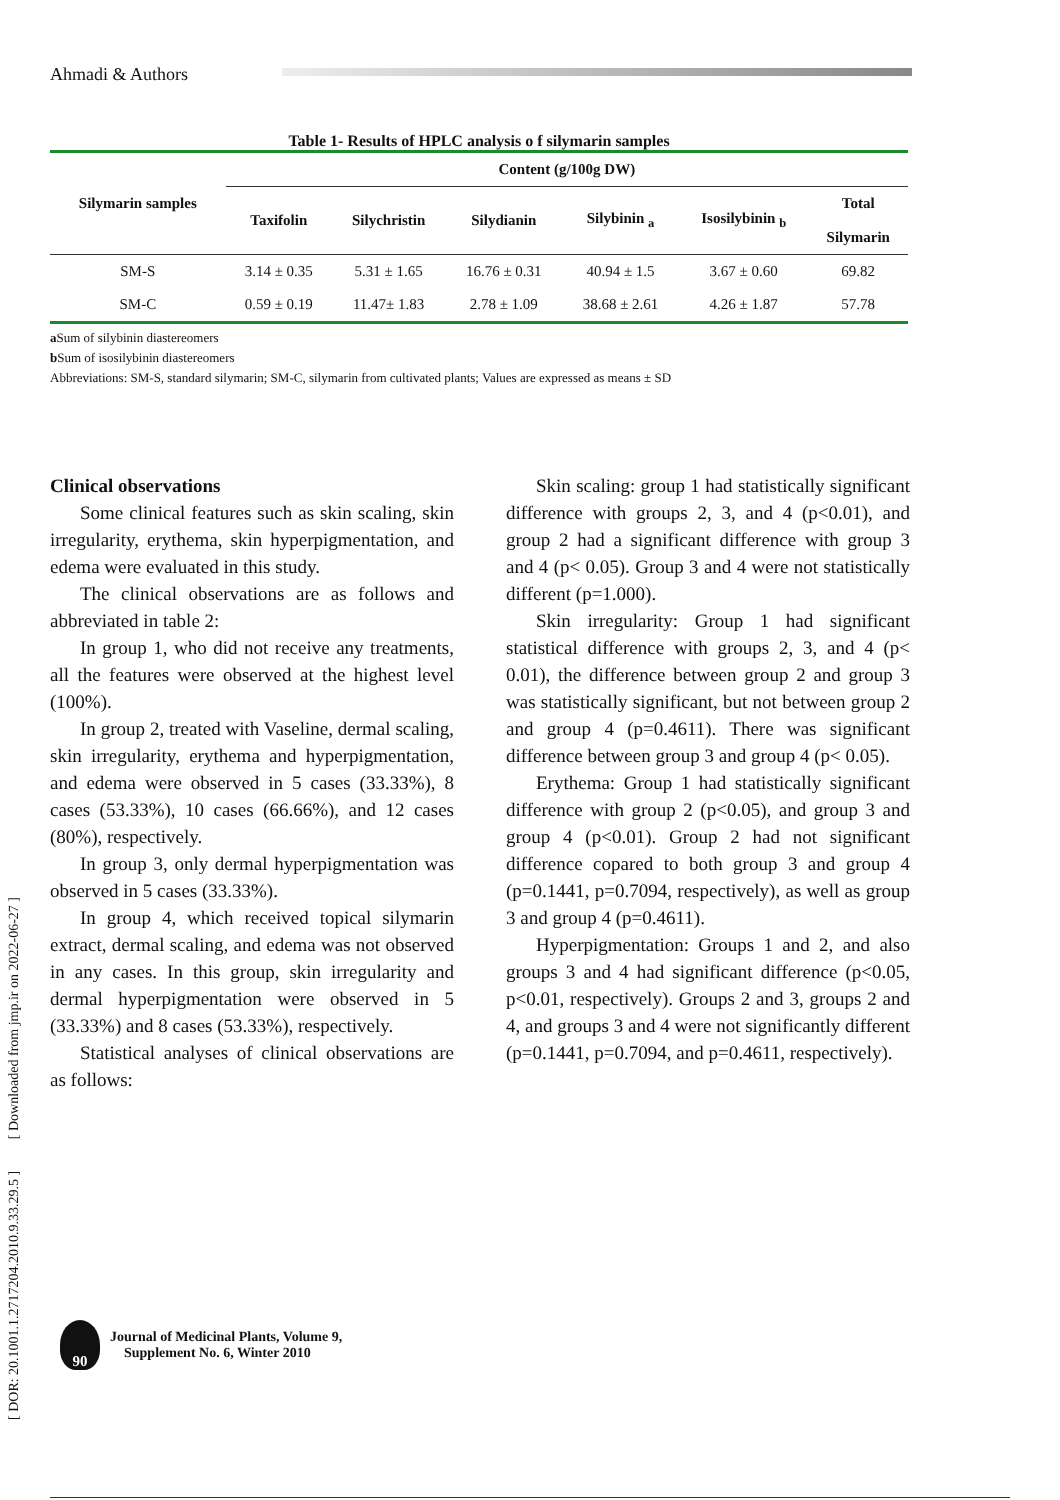Ahmadi & Authors
Table 1- Results of HPLC analysis o f silymarin samples
| Silymarin samples | Content (g/100g DW) | | | | | |
| --- | --- | --- | --- | --- | --- | --- |
| | Taxifolin | Silychristin | Silydianin | Silybinin <sub>a</sub> | Isosilybinin <sub>b</sub> | Total Silymarin |
| SM-S | 3.14 ± 0.35 | 5.31 ± 1.65 | 16.76 ± 0.31 | 40.94 ± 1.5 | 3.67 ± 0.60 | 69.82 |
| SM-C | 0.59 ± 0.19 | 11.47± 1.83 | 2.78 ± 1.09 | 38.68 ± 2.61 | 4.26 ± 1.87 | 57.78 |
a Sum of silybinin diastereomers
b Sum of isosilybinin diastereomers
Abbreviations: SM-S, standard silymarin; SM-C, silymarin from cultivated plants; Values are expressed as means ± SD
Clinical observations
Some clinical features such as skin scaling, skin irregularity, erythema, skin hyperpigmentation, and edema were evaluated in this study.
The clinical observations are as follows and abbreviated in table 2:
In group 1, who did not receive any treatments, all the features were observed at the highest level (100%).
In group 2, treated with Vaseline, dermal scaling, skin irregularity, erythema and hyperpigmentation, and edema were observed in 5 cases (33.33%), 8 cases (53.33%), 10 cases (66.66%), and 12 cases (80%), respectively.
In group 3, only dermal hyperpigmentation was observed in 5 cases (33.33%).
In group 4, which received topical silymarin extract, dermal scaling, and edema was not observed in any cases. In this group, skin irregularity and dermal hyperpigmentation were observed in 5 (33.33%) and 8 cases (53.33%), respectively.
Statistical analyses of clinical observations are as follows:
Skin scaling: group 1 had statistically significant difference with groups 2, 3, and 4 (p<0.01), and group 2 had a significant difference with group 3 and 4 (p< 0.05). Group 3 and 4 were not statistically different (p=1.000).
Skin irregularity: Group 1 had significant statistical difference with groups 2, 3, and 4 (p< 0.01), the difference between group 2 and group 3 was statistically significant, but not between group 2 and group 4 (p=0.4611). There was significant difference between group 3 and group 4 (p< 0.05).
Erythema: Group 1 had statistically significant difference with group 2 (p<0.05), and group 3 and group 4 (p<0.01). Group 2 had not significant difference copared to both group 3 and group 4 (p=0.1441, p=0.7094, respectively), as well as group 3 and group 4 (p=0.4611).
Hyperpigmentation: Groups 1 and 2, and also groups 3 and 4 had significant difference (p<0.05, p<0.01, respectively). Groups 2 and 3, groups 2 and 4, and groups 3 and 4 were not significantly different (p=0.1441, p=0.7094, and p=0.4611, respectively).
[ DOR: 20.1001.1.2717204.2010.9.33.29.5 ] [ Downloaded from jmp.ir on 2022-06-27 ]
90
Journal of Medicinal Plants, Volume 9,
Supplement No. 6, Winter 2010